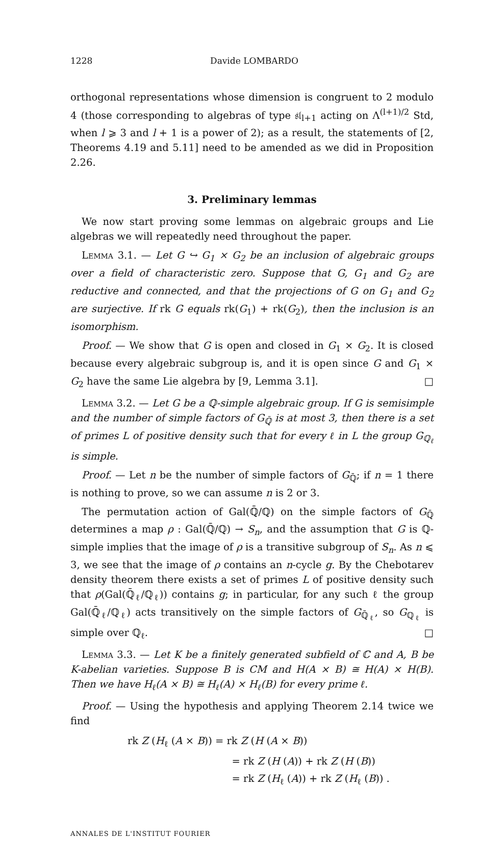1228 Davide LOMBARDO
orthogonal representations whose dimension is congruent to 2 modulo 4 (those corresponding to algebras of type 𝔰𝔩<sub>l+1</sub> acting on Λ<sup>(l+1)/2</sup> Std, when l ⩾ 3 and l + 1 is a power of 2); as a result, the statements of [2, Theorems 4.19 and 5.11] need to be amended as we did in Proposition 2.26.
3. Preliminary lemmas
We now start proving some lemmas on algebraic groups and Lie algebras we will repeatedly need throughout the paper.
Lemma 3.1. — Let G ↪ G<sub>1</sub> × G<sub>2</sub> be an inclusion of algebraic groups over a field of characteristic zero. Suppose that G, G<sub>1</sub> and G<sub>2</sub> are reductive and connected, and that the projections of G on G<sub>1</sub> and G<sub>2</sub> are surjective. If rk G equals rk(G<sub>1</sub>) + rk(G<sub>2</sub>), then the inclusion is an isomorphism.
Proof. — We show that G is open and closed in G<sub>1</sub> × G<sub>2</sub>. It is closed because every algebraic subgroup is, and it is open since G and G<sub>1</sub> × G<sub>2</sub> have the same Lie algebra by [9, Lemma 3.1]. □
Lemma 3.2. — Let G be a ℚ-simple algebraic group. If G is semisimple and the number of simple factors of G<sub>ℚ̄</sub> is at most 3, then there is a set of primes L of positive density such that for every ℓ in L the group G<sub>ℚ<sub>ℓ</sub></sub> is simple.
Proof. — Let n be the number of simple factors of G<sub>ℚ̄</sub>; if n = 1 there is nothing to prove, so we can assume n is 2 or 3.
The permutation action of Gal(ℚ̄/ℚ) on the simple factors of G<sub>ℚ̄</sub> determines a map ρ : Gal(ℚ̄/ℚ) → S<sub>n</sub>, and the assumption that G is ℚ-simple implies that the image of ρ is a transitive subgroup of S<sub>n</sub>. As n ⩽ 3, we see that the image of ρ contains an n-cycle g. By the Chebotarev density theorem there exists a set of primes L of positive density such that ρ(Gal(ℚ̄<sub>ℓ</sub>/ℚ<sub>ℓ</sub>)) contains g; in particular, for any such ℓ the group Gal(ℚ̄<sub>ℓ</sub>/ℚ<sub>ℓ</sub>) acts transitively on the simple factors of G<sub>ℚ̄<sub>ℓ</sub></sub>, so G<sub>ℚ<sub>ℓ</sub></sub> is simple over ℚ<sub>ℓ</sub>. □
Lemma 3.3. — Let K be a finitely generated subfield of ℂ and A, B be K-abelian varieties. Suppose B is CM and H(A × B) ≅ H(A) × H(B). Then we have H<sub>ℓ</sub>(A × B) ≅ H<sub>ℓ</sub>(A) × H<sub>ℓ</sub>(B) for every prime ℓ.
Proof. — Using the hypothesis and applying Theorem 2.14 twice we find
rk Z (H<sub>ℓ</sub> (A × B)) = rk Z (H (A × B))
= rk Z (H (A)) + rk Z (H (B))
= rk Z (H<sub>ℓ</sub> (A)) + rk Z (H<sub>ℓ</sub> (B)) .
ANNALES DE L'INSTITUT FOURIER